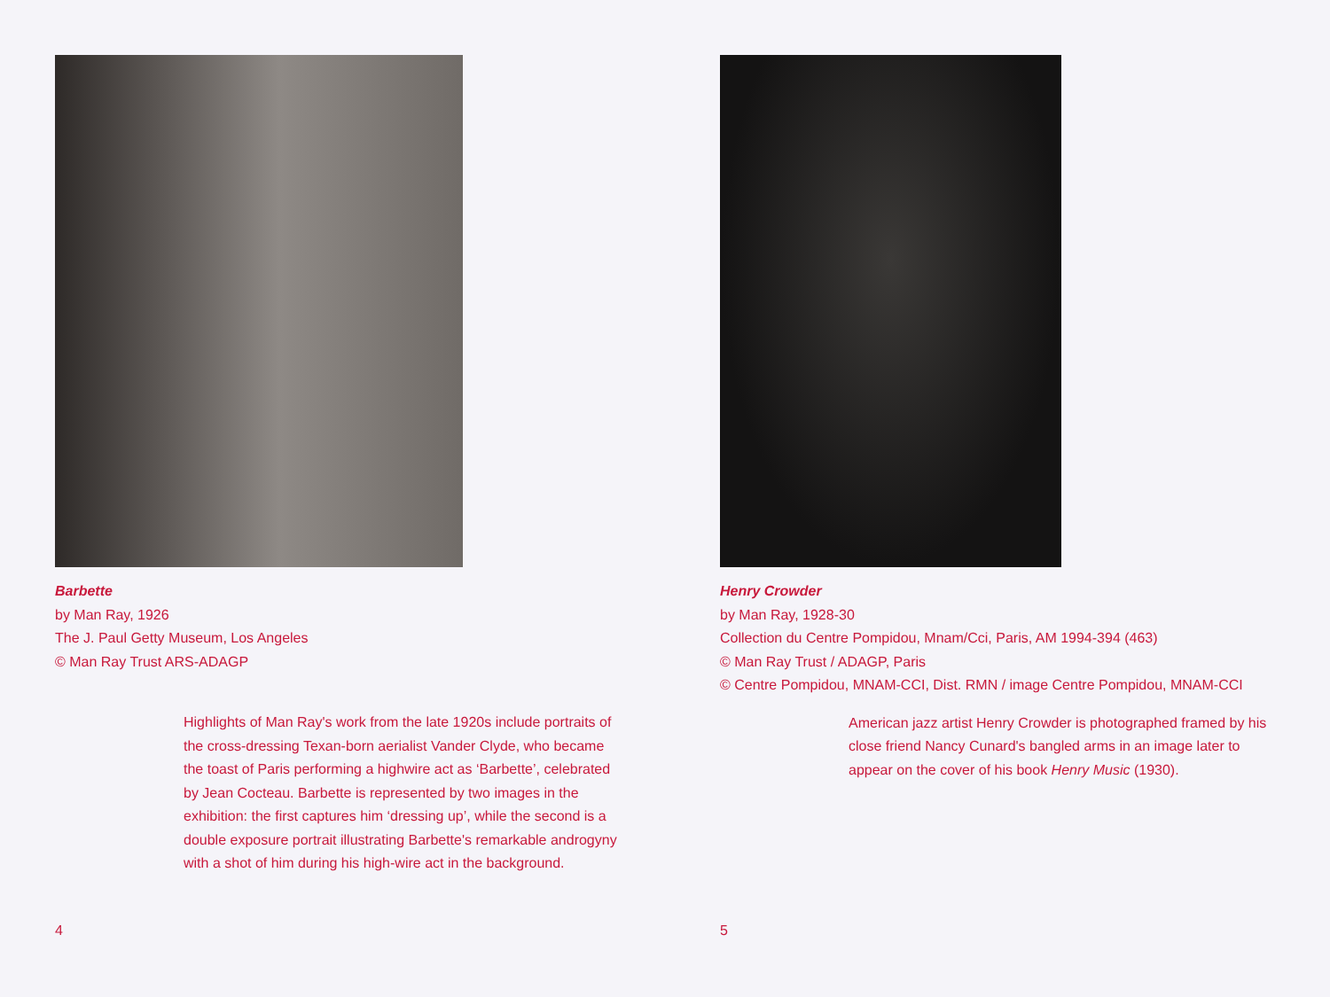Barbette
by Man Ray, 1926
The J. Paul Getty Museum, Los Angeles
© Man Ray Trust ARS-ADAGP
Highlights of Man Ray's work from the late 1920s include portraits of the cross-dressing Texan-born aerialist Vander Clyde, who became the toast of Paris performing a highwire act as ‘Barbette’, celebrated by Jean Cocteau. Barbette is represented by two images in the exhibition: the first captures him ‘dressing up’, while the second is a double exposure portrait illustrating Barbette's remarkable androgyny with a shot of him during his high-wire act in the background.
4
Henry Crowder
by Man Ray, 1928-30
Collection du Centre Pompidou, Mnam/Cci, Paris, AM 1994-394 (463)
© Man Ray Trust / ADAGP, Paris
© Centre Pompidou, MNAM-CCI, Dist. RMN / image Centre Pompidou, MNAM-CCI
American jazz artist Henry Crowder is photographed framed by his close friend Nancy Cunard's bangled arms in an image later to appear on the cover of his book Henry Music (1930).
5